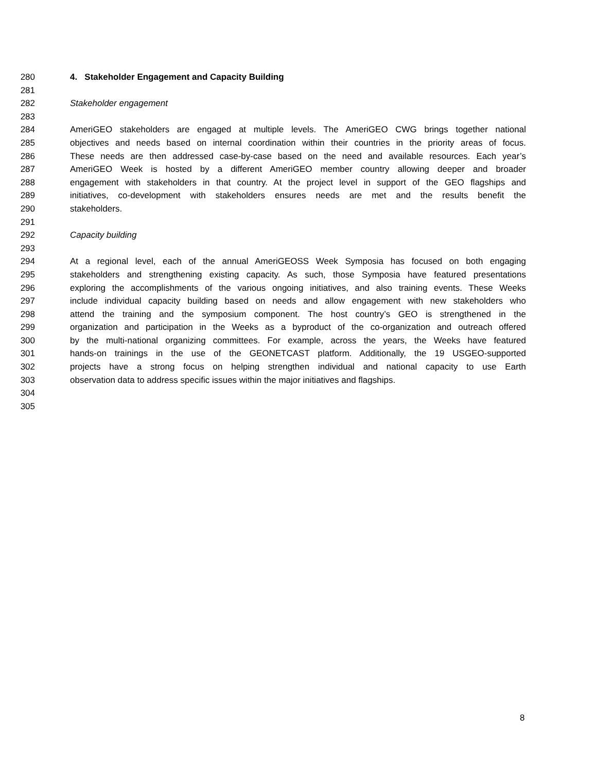280 4. Stakeholder Engagement and Capacity Building
281
282 Stakeholder engagement
283
284 AmeriGEO stakeholders are engaged at multiple levels. The AmeriGEO CWG brings together national
285 objectives and needs based on internal coordination within their countries in the priority areas of focus.
286 These needs are then addressed case-by-case based on the need and available resources. Each year’s
287 AmeriGEO Week is hosted by a different AmeriGEO member country allowing deeper and broader
288 engagement with stakeholders in that country. At the project level in support of the GEO flagships and
289 initiatives, co-development with stakeholders ensures needs are met and the results benefit the
290 stakeholders.
291
292 Capacity building
293
294 At a regional level, each of the annual AmeriGEOSS Week Symposia has focused on both engaging
295 stakeholders and strengthening existing capacity. As such, those Symposia have featured presentations
296 exploring the accomplishments of the various ongoing initiatives, and also training events. These Weeks
297 include individual capacity building based on needs and allow engagement with new stakeholders who
298 attend the training and the symposium component. The host country’s GEO is strengthened in the
299 organization and participation in the Weeks as a byproduct of the co-organization and outreach offered
300 by the multi-national organizing committees. For example, across the years, the Weeks have featured
301 hands-on trainings in the use of the GEONETCAST platform. Additionally, the 19 USGEO-supported
302 projects have a strong focus on helping strengthen individual and national capacity to use Earth
303 observation data to address specific issues within the major initiatives and flagships.
304
305
8